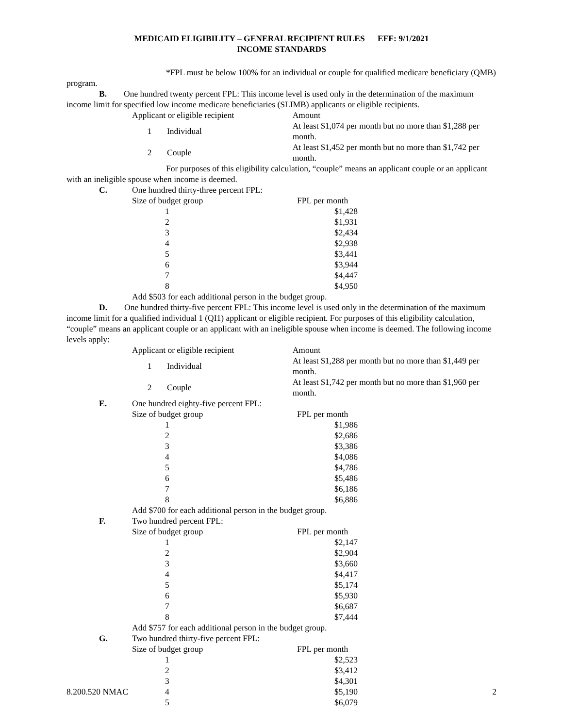MEDICAID ELIGIBILITY – GENERAL RECIPIENT RULES EFF: 9/1/2021
INCOME STANDARDS
*FPL must be below 100% for an individual or couple for qualified medicare beneficiary (QMB) program.
B. One hundred twenty percent FPL: This income level is used only in the determination of the maximum income limit for specified low income medicare beneficiaries (SLIMB) applicants or eligible recipients.
| Applicant or eligible recipient | | Amount |
| --- | --- | --- |
| 1 | Individual | At least $1,074 per month but no more than $1,288 per month. |
| 2 | Couple | At least $1,452 per month but no more than $1,742 per month. |
For purposes of this eligibility calculation, “couple” means an applicant couple or an applicant with an ineligible spouse when income is deemed.
C. One hundred thirty-three percent FPL:
| Size of budget group | FPL per month |
| --- | --- |
| 1 | $1,428 |
| 2 | $1,931 |
| 3 | $2,434 |
| 4 | $2,938 |
| 5 | $3,441 |
| 6 | $3,944 |
| 7 | $4,447 |
| 8 | $4,950 |
Add $503 for each additional person in the budget group.
D. One hundred thirty-five percent FPL: This income level is used only in the determination of the maximum income limit for a qualified individual 1 (QI1) applicant or eligible recipient. For purposes of this eligibility calculation, “couple” means an applicant couple or an applicant with an ineligible spouse when income is deemed. The following income levels apply:
| Applicant or eligible recipient | | Amount |
| --- | --- | --- |
| 1 | Individual | At least $1,288 per month but no more than $1,449 per month. |
| 2 | Couple | At least $1,742 per month but no more than $1,960 per month. |
E. One hundred eighty-five percent FPL:
| Size of budget group | FPL per month |
| --- | --- |
| 1 | $1,986 |
| 2 | $2,686 |
| 3 | $3,386 |
| 4 | $4,086 |
| 5 | $4,786 |
| 6 | $5,486 |
| 7 | $6,186 |
| 8 | $6,886 |
Add $700 for each additional person in the budget group.
F. Two hundred percent FPL:
| Size of budget group | FPL per month |
| --- | --- |
| 1 | $2,147 |
| 2 | $2,904 |
| 3 | $3,660 |
| 4 | $4,417 |
| 5 | $5,174 |
| 6 | $5,930 |
| 7 | $6,687 |
| 8 | $7,444 |
Add $757 for each additional person in the budget group.
G. Two hundred thirty-five percent FPL:
| Size of budget group | FPL per month |
| --- | --- |
| 1 | $2,523 |
| 2 | $3,412 |
| 3 | $4,301 |
| 4 | $5,190 |
| 5 | $6,079 |
8.200.520 NMAC 2